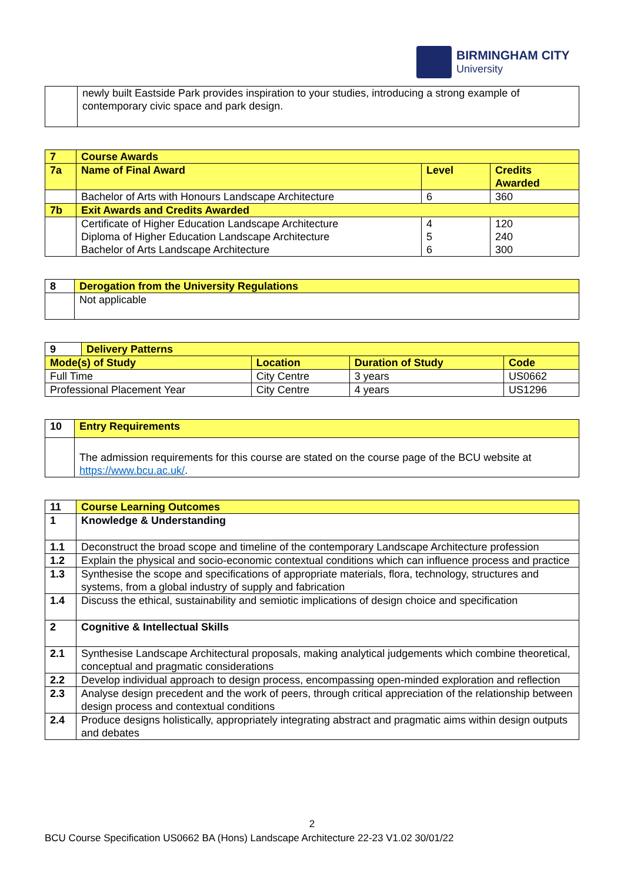BIRMINGHAM CITY
University
| | newly built Eastside Park provides inspiration to your studies, introducing a strong example of contemporary civic space and park design. |
| 7 | Course Awards | | |
| --- | --- | --- | --- |
| 7a | Name of Final Award | Level | Credits Awarded |
| | Bachelor of Arts with Honours Landscape Architecture | 6 | 360 |
| 7b | Exit Awards and Credits Awarded | | |
| | Certificate of Higher Education Landscape Architecture Diploma of Higher Education Landscape Architecture Bachelor of Arts Landscape Architecture | 4 5 6 | 120 240 300 |
| 8 | Derogation from the University Regulations |
| --- | --- |
| | Not applicable |
| 9 | Delivery Patterns | | | |
| --- | --- | --- | --- | --- |
| Mode(s) of Study | | Location | Duration of Study | Code |
| Full Time | | City Centre | 3 years | US0662 |
| Professional Placement Year | | City Centre | 4 years | US1296 |
| 10 | Entry Requirements |
| --- | --- |
| | The admission requirements for this course are stated on the course page of the BCU website at https://www.bcu.ac.uk/ . |
| 11 | Course Learning Outcomes |
| --- | --- |
| 1 | Knowledge & Understanding |
| 1.1 | Deconstruct the broad scope and timeline of the contemporary Landscape Architecture profession |
| 1.2 | Explain the physical and socio-economic contextual conditions which can influence process and practice |
| 1.3 | Synthesise the scope and specifications of appropriate materials, flora, technology, structures and systems, from a global industry of supply and fabrication |
| 1.4 | Discuss the ethical, sustainability and semiotic implications of design choice and specification |
| 2 | Cognitive & Intellectual Skills |
| 2.1 | Synthesise Landscape Architectural proposals, making analytical judgements which combine theoretical, conceptual and pragmatic considerations |
| 2.2 | Develop individual approach to design process, encompassing open-minded exploration and reflection |
| 2.3 | Analyse design precedent and the work of peers, through critical appreciation of the relationship between design process and contextual conditions |
| 2.4 | Produce designs holistically, appropriately integrating abstract and pragmatic aims within design outputs and debates |
2
BCU Course Specification US0662 BA (Hons) Landscape Architecture 22-23 V1.02 30/01/22